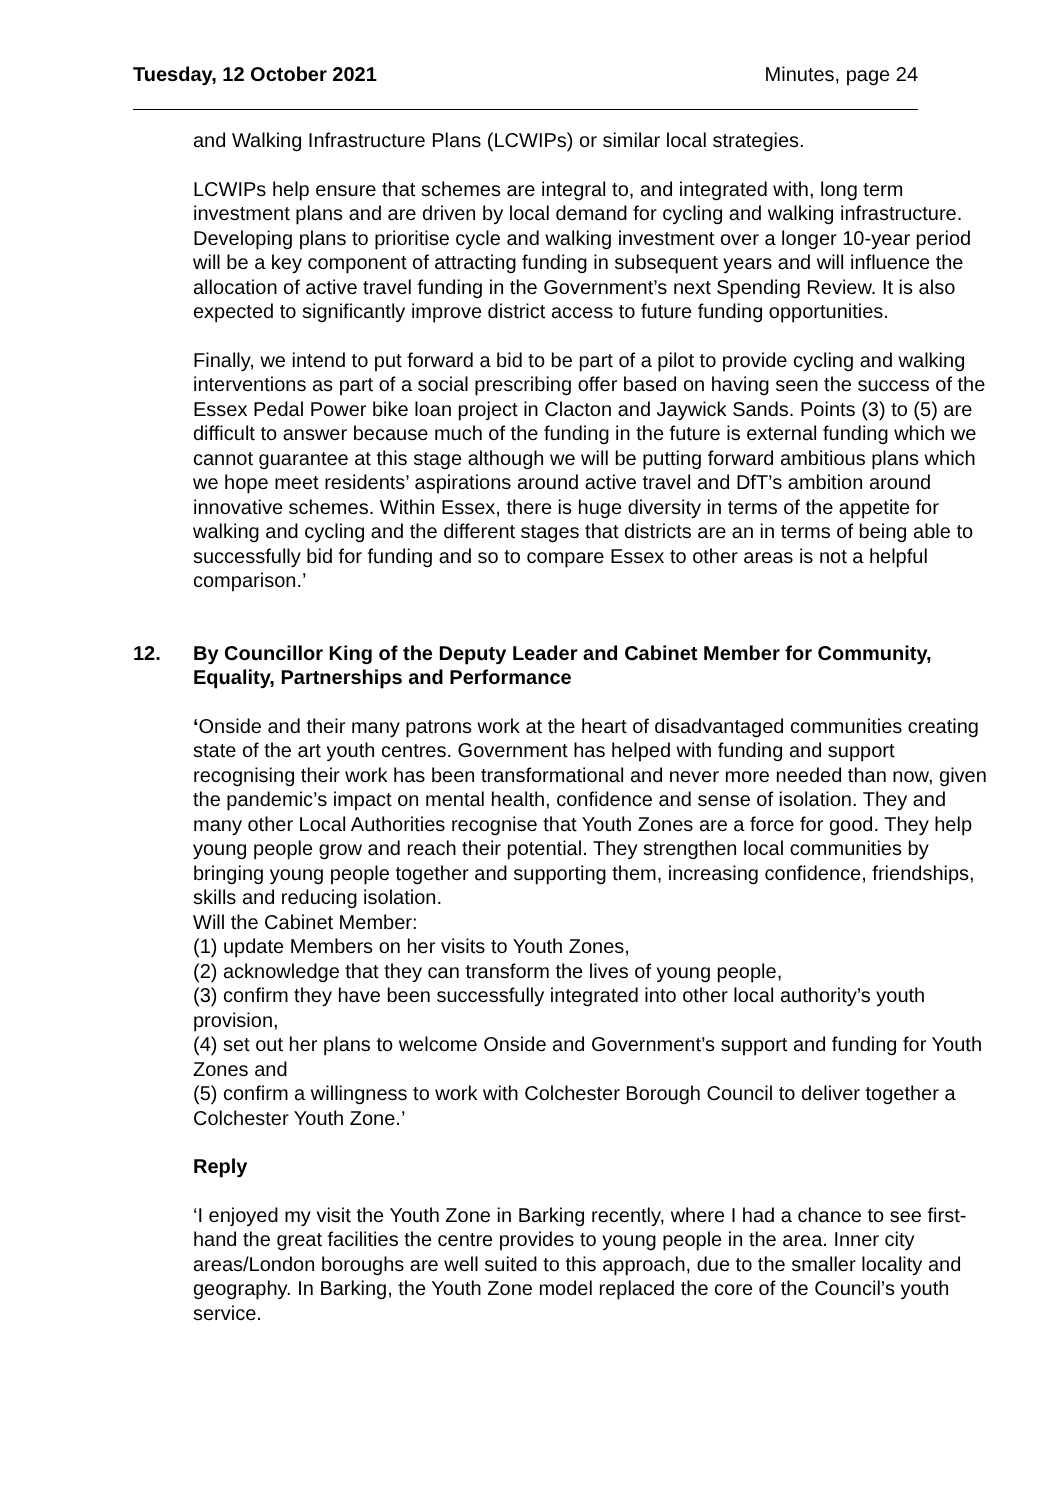Tuesday, 12 October 2021 Minutes, page 24
and Walking Infrastructure Plans (LCWIPs) or similar local strategies.
LCWIPs help ensure that schemes are integral to, and integrated with, long term investment plans and are driven by local demand for cycling and walking infrastructure. Developing plans to prioritise cycle and walking investment over a longer 10-year period will be a key component of attracting funding in subsequent years and will influence the allocation of active travel funding in the Government’s next Spending Review. It is also expected to significantly improve district access to future funding opportunities.
Finally, we intend to put forward a bid to be part of a pilot to provide cycling and walking interventions as part of a social prescribing offer based on having seen the success of the Essex Pedal Power bike loan project in Clacton and Jaywick Sands. Points (3) to (5) are difficult to answer because much of the funding in the future is external funding which we cannot guarantee at this stage although we will be putting forward ambitious plans which we hope meet residents’ aspirations around active travel and DfT’s ambition around innovative schemes. Within Essex, there is huge diversity in terms of the appetite for walking and cycling and the different stages that districts are an in terms of being able to successfully bid for funding and so to compare Essex to other areas is not a helpful comparison.’
12. By Councillor King of the Deputy Leader and Cabinet Member for Community, Equality, Partnerships and Performance
‘Onside and their many patrons work at the heart of disadvantaged communities creating state of the art youth centres. Government has helped with funding and support recognising their work has been transformational and never more needed than now, given the pandemic’s impact on mental health, confidence and sense of isolation. They and many other Local Authorities recognise that Youth Zones are a force for good. They help young people grow and reach their potential. They strengthen local communities by bringing young people together and supporting them, increasing confidence, friendships, skills and reducing isolation.
Will the Cabinet Member:
(1) update Members on her visits to Youth Zones,
(2) acknowledge that they can transform the lives of young people,
(3) confirm they have been successfully integrated into other local authority’s youth provision,
(4) set out her plans to welcome Onside and Government’s support and funding for Youth Zones and
(5) confirm a willingness to work with Colchester Borough Council to deliver together a Colchester Youth Zone.’
Reply
‘I enjoyed my visit the Youth Zone in Barking recently, where I had a chance to see first-hand the great facilities the centre provides to young people in the area. Inner city areas/London boroughs are well suited to this approach, due to the smaller locality and geography. In Barking, the Youth Zone model replaced the core of the Council’s youth service.